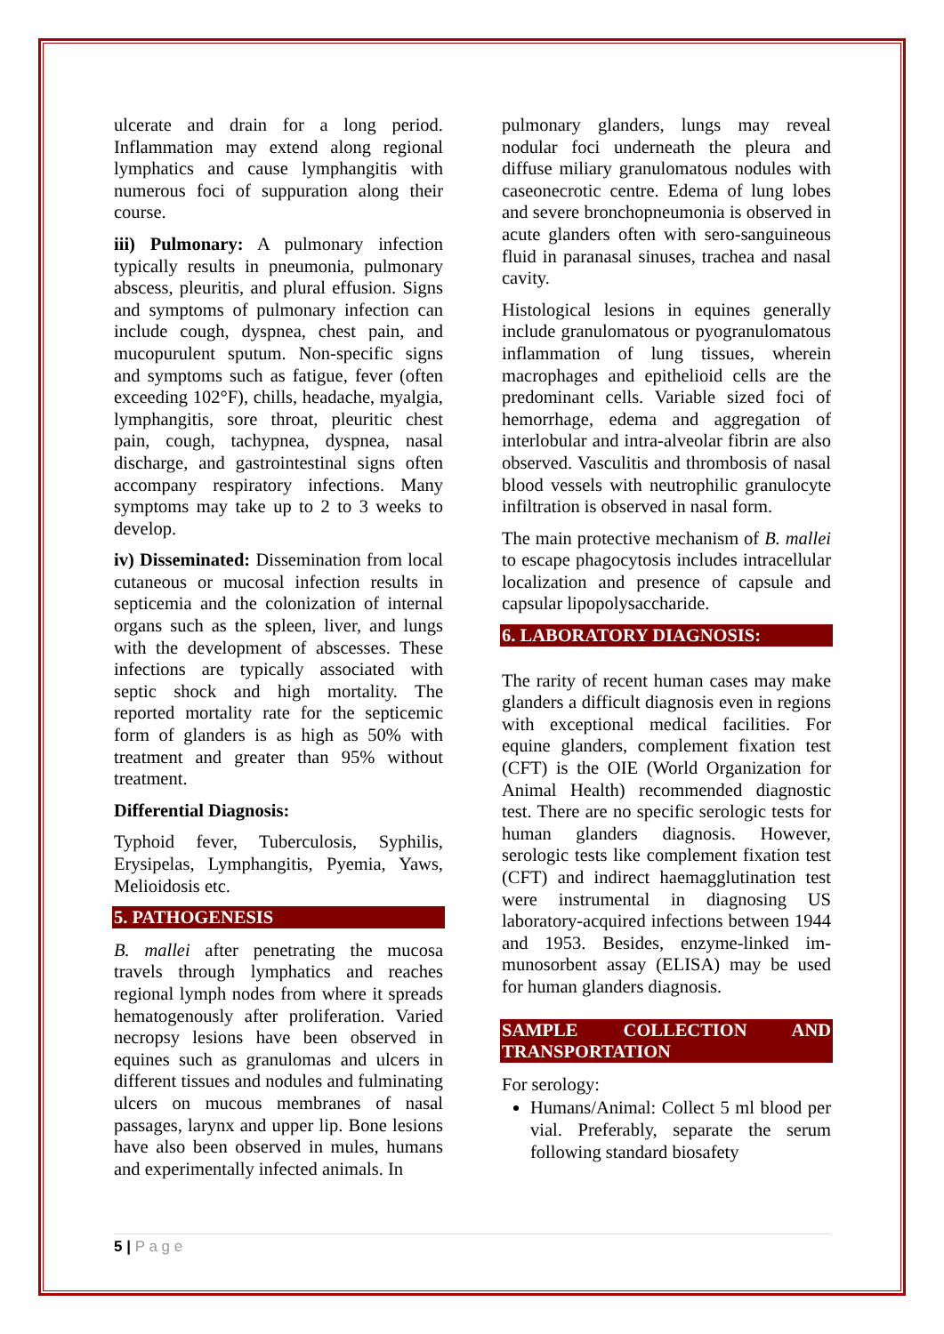ulcerate and drain for a long period. Inflammation may extend along regional lymphatics and cause lymphangitis with numerous foci of suppuration along their course.
iii) Pulmonary: A pulmonary infection typically results in pneumonia, pulmonary abscess, pleuritis, and plural effusion. Signs and symptoms of pulmonary infection can include cough, dyspnea, chest pain, and mucopurulent sputum. Non-specific signs and symptoms such as fatigue, fever (often exceeding 102°F), chills, headache, myalgia, lymphangitis, sore throat, pleuritic chest pain, cough, tachypnea, dyspnea, nasal discharge, and gastrointestinal signs often accompany respiratory infections. Many symptoms may take up to 2 to 3 weeks to develop.
iv) Disseminated: Dissemination from local cutaneous or mucosal infection results in septicemia and the colonization of internal organs such as the spleen, liver, and lungs with the development of abscesses. These infections are typically associated with septic shock and high mortality. The reported mortality rate for the septicemic form of glanders is as high as 50% with treatment and greater than 95% without treatment.
Differential Diagnosis:
Typhoid fever, Tuberculosis, Syphilis, Erysipelas, Lymphangitis, Pyemia, Yaws, Melioidosis etc.
5. PATHOGENESIS
B. mallei after penetrating the mucosa travels through lymphatics and reaches regional lymph nodes from where it spreads hematogenously after proliferation. Varied necropsy lesions have been observed in equines such as granulomas and ulcers in different tissues and nodules and fulminating ulcers on mucous membranes of nasal passages, larynx and upper lip. Bone lesions have also been observed in mules, humans and experimentally infected animals. In
pulmonary glanders, lungs may reveal nodular foci underneath the pleura and diffuse miliary granulomatous nodules with caseonecrotic centre. Edema of lung lobes and severe bronchopneumonia is observed in acute glanders often with sero-sanguineous fluid in paranasal sinuses, trachea and nasal cavity.
Histological lesions in equines generally include granulomatous or pyogranulomatous inflammation of lung tissues, wherein macrophages and epithelioid cells are the predominant cells. Variable sized foci of hemorrhage, edema and aggregation of interlobular and intra-alveolar fibrin are also observed. Vasculitis and thrombosis of nasal blood vessels with neutrophilic granulocyte infiltration is observed in nasal form.
The main protective mechanism of B. mallei to escape phagocytosis includes intracellular localization and presence of capsule and capsular lipopolysaccharide.
6. LABORATORY DIAGNOSIS:
The rarity of recent human cases may make glanders a difficult diagnosis even in regions with exceptional medical facilities. For equine glanders, complement fixation test (CFT) is the OIE (World Organization for Animal Health) recommended diagnostic test. There are no specific serologic tests for human glanders diagnosis. However, serologic tests like complement fixation test (CFT) and indirect haemagglutination test were instrumental in diagnosing US laboratory-acquired infections between 1944 and 1953. Besides, enzyme-linked im-munosorbent assay (ELISA) may be used for human glanders diagnosis.
SAMPLE COLLECTION AND TRANSPORTATION
For serology:
Humans/Animal: Collect 5 ml blood per vial. Preferably, separate the serum following standard biosafety
5 | P a g e